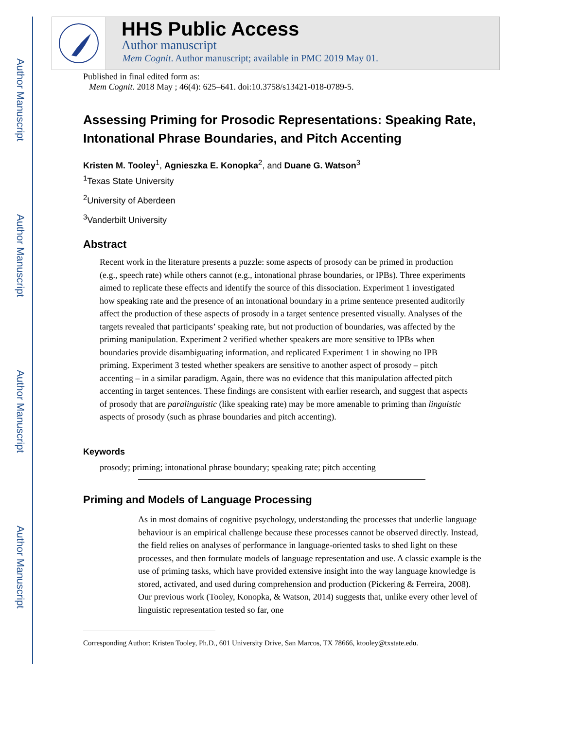Author Manuscript
Author Manuscript
Author Manuscript
Author Manuscript
HHS Public Access
Author manuscript
Mem Cognit. Author manuscript; available in PMC 2019 May 01.
Published in final edited form as:
Mem Cognit. 2018 May ; 46(4): 625–641. doi:10.3758/s13421-018-0789-5.
Assessing Priming for Prosodic Representations: Speaking Rate, Intonational Phrase Boundaries, and Pitch Accenting
Kristen M. Tooley<sup>1</sup>, Agnieszka E. Konopka<sup>2</sup>, and Duane G. Watson<sup>3</sup>
<sup>1</sup> Texas State University
<sup>2</sup> University of Aberdeen
<sup>3</sup> Vanderbilt University
Abstract
Recent work in the literature presents a puzzle: some aspects of prosody can be primed in production (e.g., speech rate) while others cannot (e.g., intonational phrase boundaries, or IPBs). Three experiments aimed to replicate these effects and identify the source of this dissociation. Experiment 1 investigated how speaking rate and the presence of an intonational boundary in a prime sentence presented auditorily affect the production of these aspects of prosody in a target sentence presented visually. Analyses of the targets revealed that participants’ speaking rate, but not production of boundaries, was affected by the priming manipulation. Experiment 2 verified whether speakers are more sensitive to IPBs when boundaries provide disambiguating information, and replicated Experiment 1 in showing no IPB priming. Experiment 3 tested whether speakers are sensitive to another aspect of prosody – pitch accenting – in a similar paradigm. Again, there was no evidence that this manipulation affected pitch accenting in target sentences. These findings are consistent with earlier research, and suggest that aspects of prosody that are paralinguistic (like speaking rate) may be more amenable to priming than linguistic aspects of prosody (such as phrase boundaries and pitch accenting).
Keywords
prosody; priming; intonational phrase boundary; speaking rate; pitch accenting
Priming and Models of Language Processing
As in most domains of cognitive psychology, understanding the processes that underlie language behaviour is an empirical challenge because these processes cannot be observed directly. Instead, the field relies on analyses of performance in language-oriented tasks to shed light on these processes, and then formulate models of language representation and use. A classic example is the use of priming tasks, which have provided extensive insight into the way language knowledge is stored, activated, and used during comprehension and production (Pickering & Ferreira, 2008). Our previous work (Tooley, Konopka, & Watson, 2014) suggests that, unlike every other level of linguistic representation tested so far, one
Corresponding Author: Kristen Tooley, Ph.D., 601 University Drive, San Marcos, TX 78666, ktooley@txstate.edu.